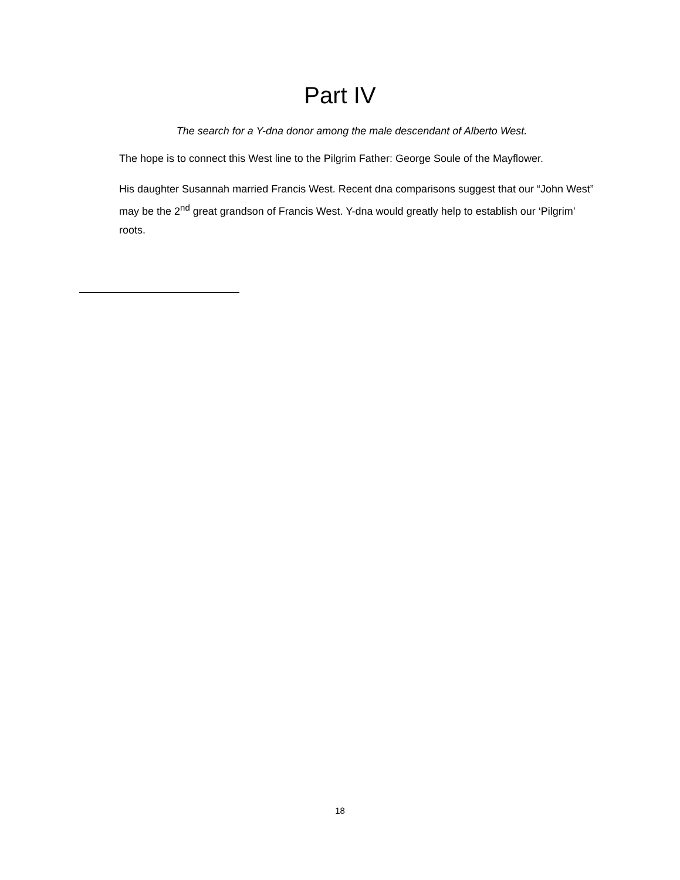Part IV
The search for a Y-dna donor among the male descendant of Alberto West.
The hope is to connect this West line to the Pilgrim Father: George Soule of the Mayflower.
His daughter Susannah married Francis West. Recent dna comparisons suggest that our “John West” may be the 2<sup>nd</sup> great grandson of Francis West. Y-dna would greatly help to establish our ‘Pilgrim’ roots.
18